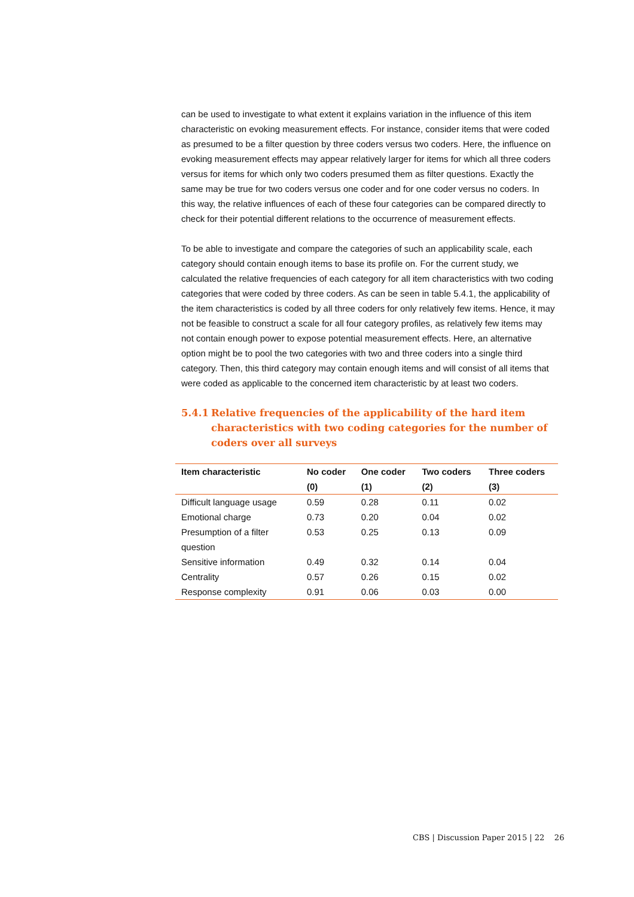can be used to investigate to what extent it explains variation in the influence of this item characteristic on evoking measurement effects. For instance, consider items that were coded as presumed to be a filter question by three coders versus two coders. Here, the influence on evoking measurement effects may appear relatively larger for items for which all three coders versus for items for which only two coders presumed them as filter questions. Exactly the same may be true for two coders versus one coder and for one coder versus no coders. In this way, the relative influences of each of these four categories can be compared directly to check for their potential different relations to the occurrence of measurement effects.
To be able to investigate and compare the categories of such an applicability scale, each category should contain enough items to base its profile on. For the current study, we calculated the relative frequencies of each category for all item characteristics with two coding categories that were coded by three coders. As can be seen in table 5.4.1, the applicability of the item characteristics is coded by all three coders for only relatively few items. Hence, it may not be feasible to construct a scale for all four category profiles, as relatively few items may not contain enough power to expose potential measurement effects. Here, an alternative option might be to pool the two categories with two and three coders into a single third category. Then, this third category may contain enough items and will consist of all items that were coded as applicable to the concerned item characteristic by at least two coders.
5.4.1 Relative frequencies of the applicability of the hard item characteristics with two coding categories for the number of coders over all surveys
| Item characteristic | No coder (0) | One coder (1) | Two coders (2) | Three coders (3) |
| --- | --- | --- | --- | --- |
| Difficult language usage | 0.59 | 0.28 | 0.11 | 0.02 |
| Emotional charge | 0.73 | 0.20 | 0.04 | 0.02 |
| Presumption of a filter question | 0.53 | 0.25 | 0.13 | 0.09 |
| Sensitive information | 0.49 | 0.32 | 0.14 | 0.04 |
| Centrality | 0.57 | 0.26 | 0.15 | 0.02 |
| Response complexity | 0.91 | 0.06 | 0.03 | 0.00 |
CBS | Discussion Paper 2015 | 22 26